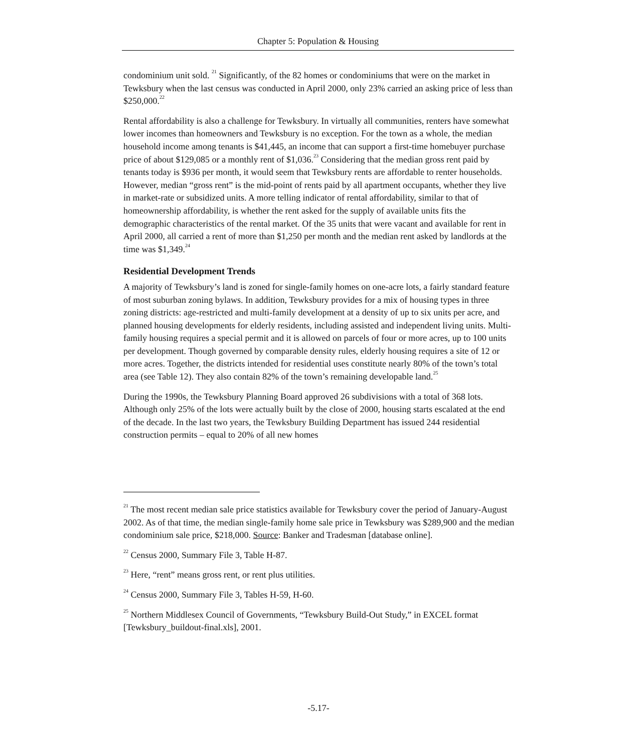Chapter 5: Population & Housing
condominium unit sold. <sup>21</sup> Significantly, of the 82 homes or condominiums that were on the market in Tewksbury when the last census was conducted in April 2000, only 23% carried an asking price of less than $250,000.<sup>22</sup>
Rental affordability is also a challenge for Tewksbury. In virtually all communities, renters have somewhat lower incomes than homeowners and Tewksbury is no exception. For the town as a whole, the median household income among tenants is $41,445, an income that can support a first-time homebuyer purchase price of about $129,085 or a monthly rent of $1,036.<sup>23</sup> Considering that the median gross rent paid by tenants today is $936 per month, it would seem that Tewksbury rents are affordable to renter households. However, median “gross rent” is the mid-point of rents paid by all apartment occupants, whether they live in market-rate or subsidized units. A more telling indicator of rental affordability, similar to that of homeownership affordability, is whether the rent asked for the supply of available units fits the demographic characteristics of the rental market. Of the 35 units that were vacant and available for rent in April 2000, all carried a rent of more than $1,250 per month and the median rent asked by landlords at the time was $1,349.<sup>24</sup>
Residential Development Trends
A majority of Tewksbury’s land is zoned for single-family homes on one-acre lots, a fairly standard feature of most suburban zoning bylaws. In addition, Tewksbury provides for a mix of housing types in three zoning districts: age-restricted and multi-family development at a density of up to six units per acre, and planned housing developments for elderly residents, including assisted and independent living units. Multi-family housing requires a special permit and it is allowed on parcels of four or more acres, up to 100 units per development. Though governed by comparable density rules, elderly housing requires a site of 12 or more acres. Together, the districts intended for residential uses constitute nearly 80% of the town’s total area (see Table 12). They also contain 82% of the town’s remaining developable land.<sup>25</sup>
During the 1990s, the Tewksbury Planning Board approved 26 subdivisions with a total of 368 lots. Although only 25% of the lots were actually built by the close of 2000, housing starts escalated at the end of the decade. In the last two years, the Tewksbury Building Department has issued 244 residential construction permits – equal to 20% of all new homes
<sup>21</sup> The most recent median sale price statistics available for Tewksbury cover the period of January-August 2002. As of that time, the median single-family home sale price in Tewksbury was $289,900 and the median condominium sale price, $218,000. Source: Banker and Tradesman [database online].
<sup>22</sup> Census 2000, Summary File 3, Table H-87.
<sup>23</sup> Here, “rent” means gross rent, or rent plus utilities.
<sup>24</sup> Census 2000, Summary File 3, Tables H-59, H-60.
<sup>25</sup> Northern Middlesex Council of Governments, “Tewksbury Build-Out Study,” in EXCEL format [Tewksbury_buildout-final.xls], 2001.
-5.17-